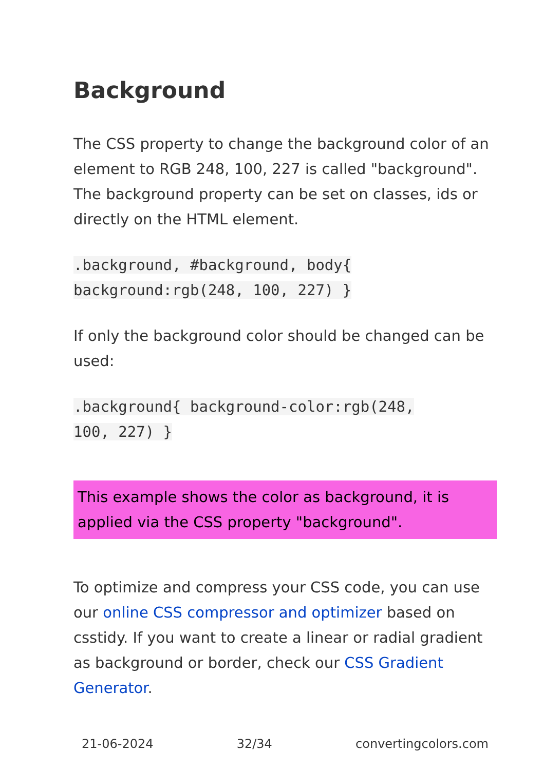Background
The CSS property to change the background color of an element to RGB 248, 100, 227 is called "background". The background property can be set on classes, ids or directly on the HTML element.
.background, #background, body{
background:rgb(248, 100, 227) }
If only the background color should be changed can be used:
.background{ background-color:rgb(248,
100, 227) }
This example shows the color as background, it is applied via the CSS property "background".
To optimize and compress your CSS code, you can use our online CSS compressor and optimizer based on csstidy. If you want to create a linear or radial gradient as background or border, check our CSS Gradient Generator.
21-06-2024 32/34 convertingcolors.com